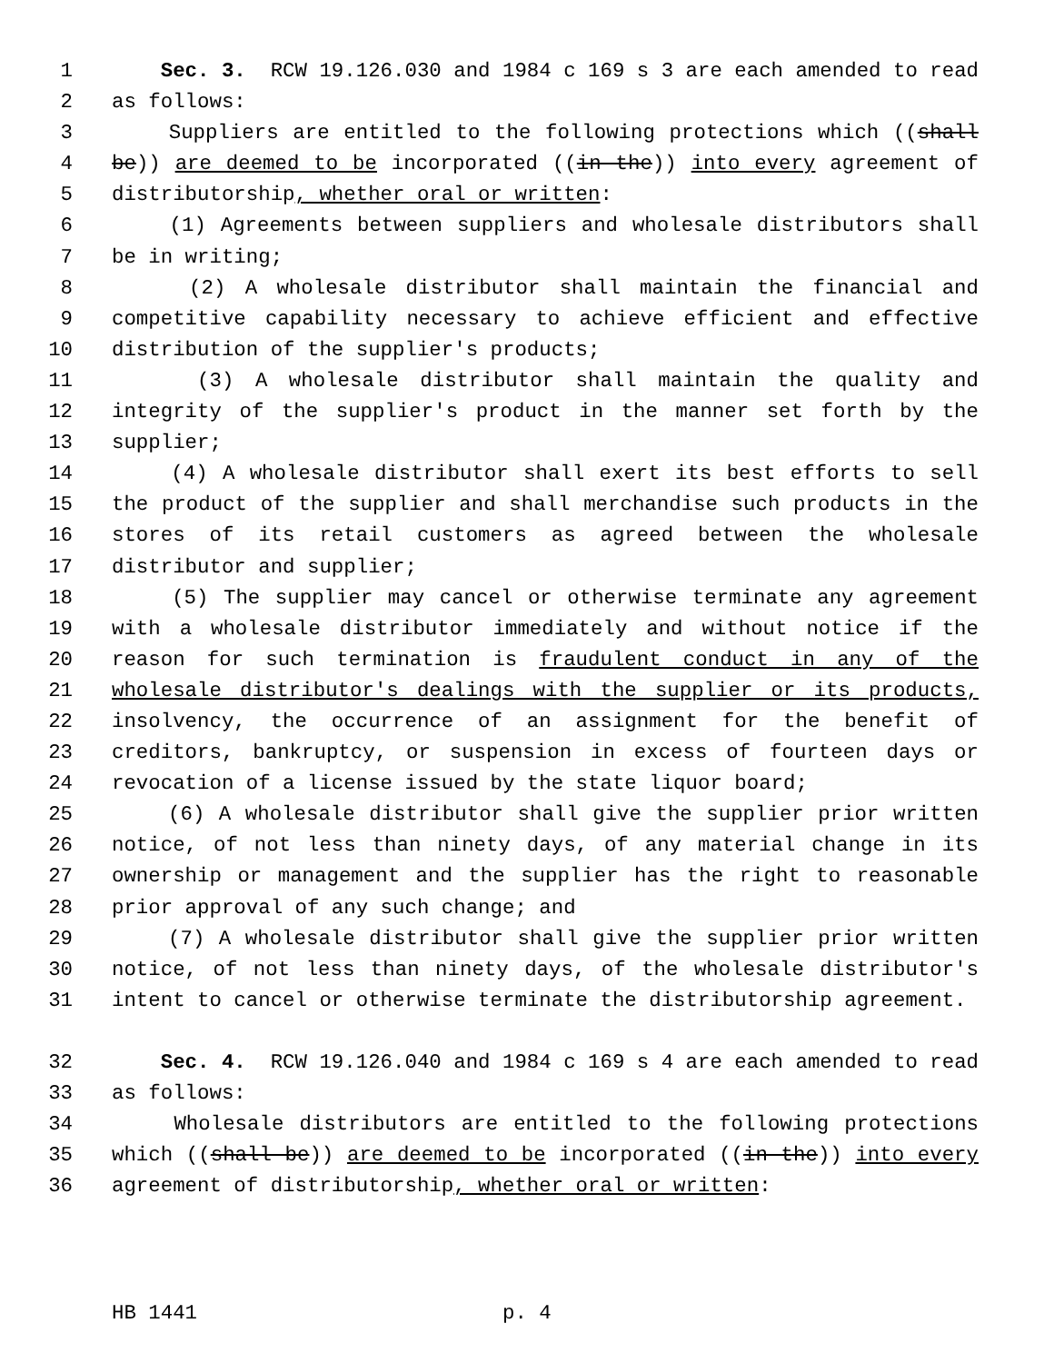1 Sec. 3. RCW 19.126.030 and 1984 c 169 s 3 are each amended to read
2 as follows:
3 Suppliers are entitled to the following protections which ((shall
4 be)) are deemed to be incorporated ((in the)) into every agreement of
5 distributorship, whether oral or written:
6 (1) Agreements between suppliers and wholesale distributors shall
7 be in writing;
8 (2) A wholesale distributor shall maintain the financial and
9 competitive capability necessary to achieve efficient and effective
10 distribution of the supplier's products;
11 (3) A wholesale distributor shall maintain the quality and
12 integrity of the supplier's product in the manner set forth by the
13 supplier;
14 (4) A wholesale distributor shall exert its best efforts to sell
15 the product of the supplier and shall merchandise such products in the
16 stores of its retail customers as agreed between the wholesale
17 distributor and supplier;
18 (5) The supplier may cancel or otherwise terminate any agreement
19 with a wholesale distributor immediately and without notice if the
20 reason for such termination is fraudulent conduct in any of the
21 wholesale distributor's dealings with the supplier or its products,
22 insolvency, the occurrence of an assignment for the benefit of
23 creditors, bankruptcy, or suspension in excess of fourteen days or
24 revocation of a license issued by the state liquor board;
25 (6) A wholesale distributor shall give the supplier prior written
26 notice, of not less than ninety days, of any material change in its
27 ownership or management and the supplier has the right to reasonable
28 prior approval of any such change; and
29 (7) A wholesale distributor shall give the supplier prior written
30 notice, of not less than ninety days, of the wholesale distributor's
31 intent to cancel or otherwise terminate the distributorship agreement.
32 Sec. 4. RCW 19.126.040 and 1984 c 169 s 4 are each amended to read
33 as follows:
34 Wholesale distributors are entitled to the following protections
35 which ((shall be)) are deemed to be incorporated ((in the)) into every
36 agreement of distributorship, whether oral or written:
HB 1441 p. 4